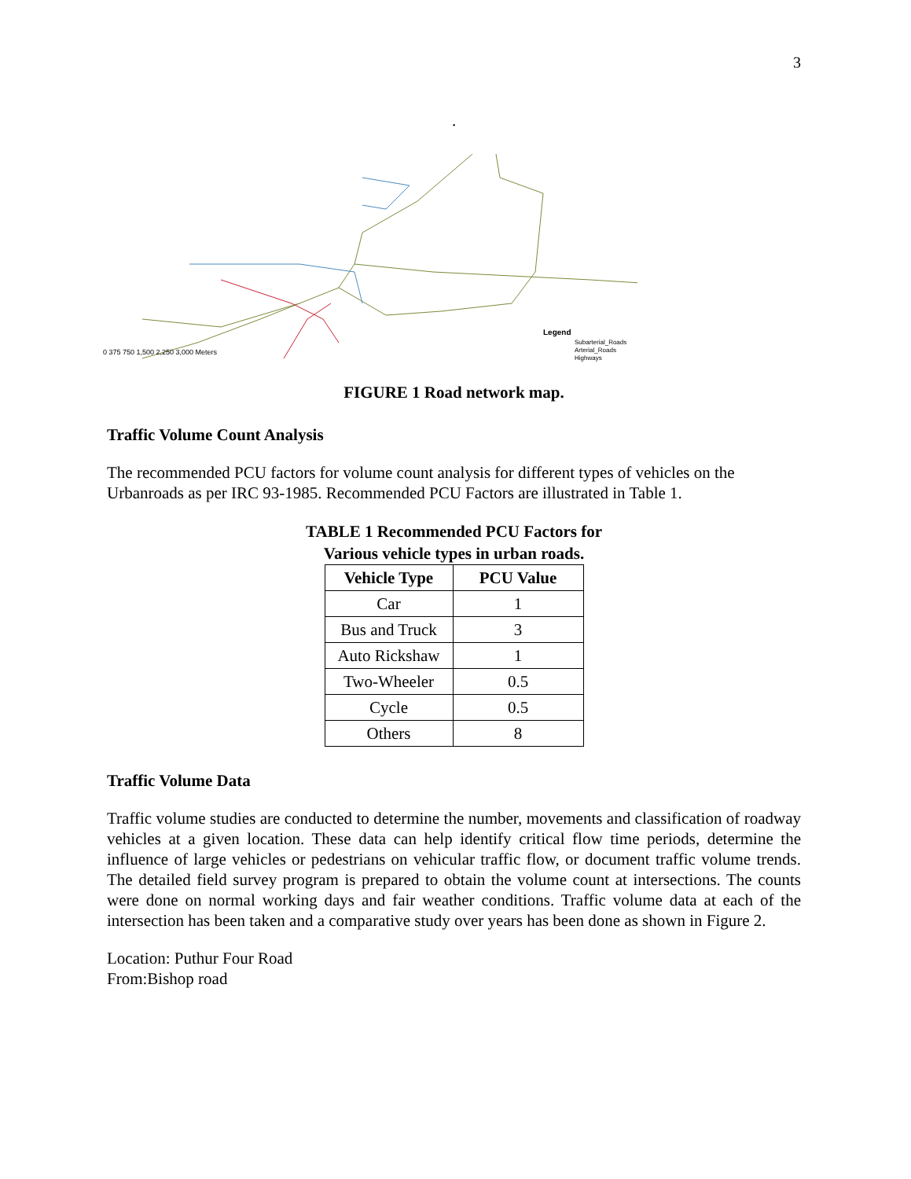3
.
Legend
Subarterial_Roads
Arterial_Roads
Highways
0 375 750 1,500 2,250 3,000 Meters
FIGURE 1 Road network map.
Traffic Volume Count Analysis
The recommended PCU factors for volume count analysis for different types of vehicles on the Urbanroads as per IRC 93-1985. Recommended PCU Factors are illustrated in Table 1.
TABLE 1 Recommended PCU Factors for
Various vehicle types in urban roads.
| Vehicle Type | PCU Value |
| --- | --- |
| Car | 1 |
| Bus and Truck | 3 |
| Auto Rickshaw | 1 |
| Two-Wheeler | 0.5 |
| Cycle | 0.5 |
| Others | 8 |
Traffic Volume Data
Traffic volume studies are conducted to determine the number, movements and classification of roadway vehicles at a given location. These data can help identify critical flow time periods, determine the influence of large vehicles or pedestrians on vehicular traffic flow, or document traffic volume trends. The detailed field survey program is prepared to obtain the volume count at intersections. The counts were done on normal working days and fair weather conditions. Traffic volume data at each of the intersection has been taken and a comparative study over years has been done as shown in Figure 2.
Location: Puthur Four Road
From:Bishop road